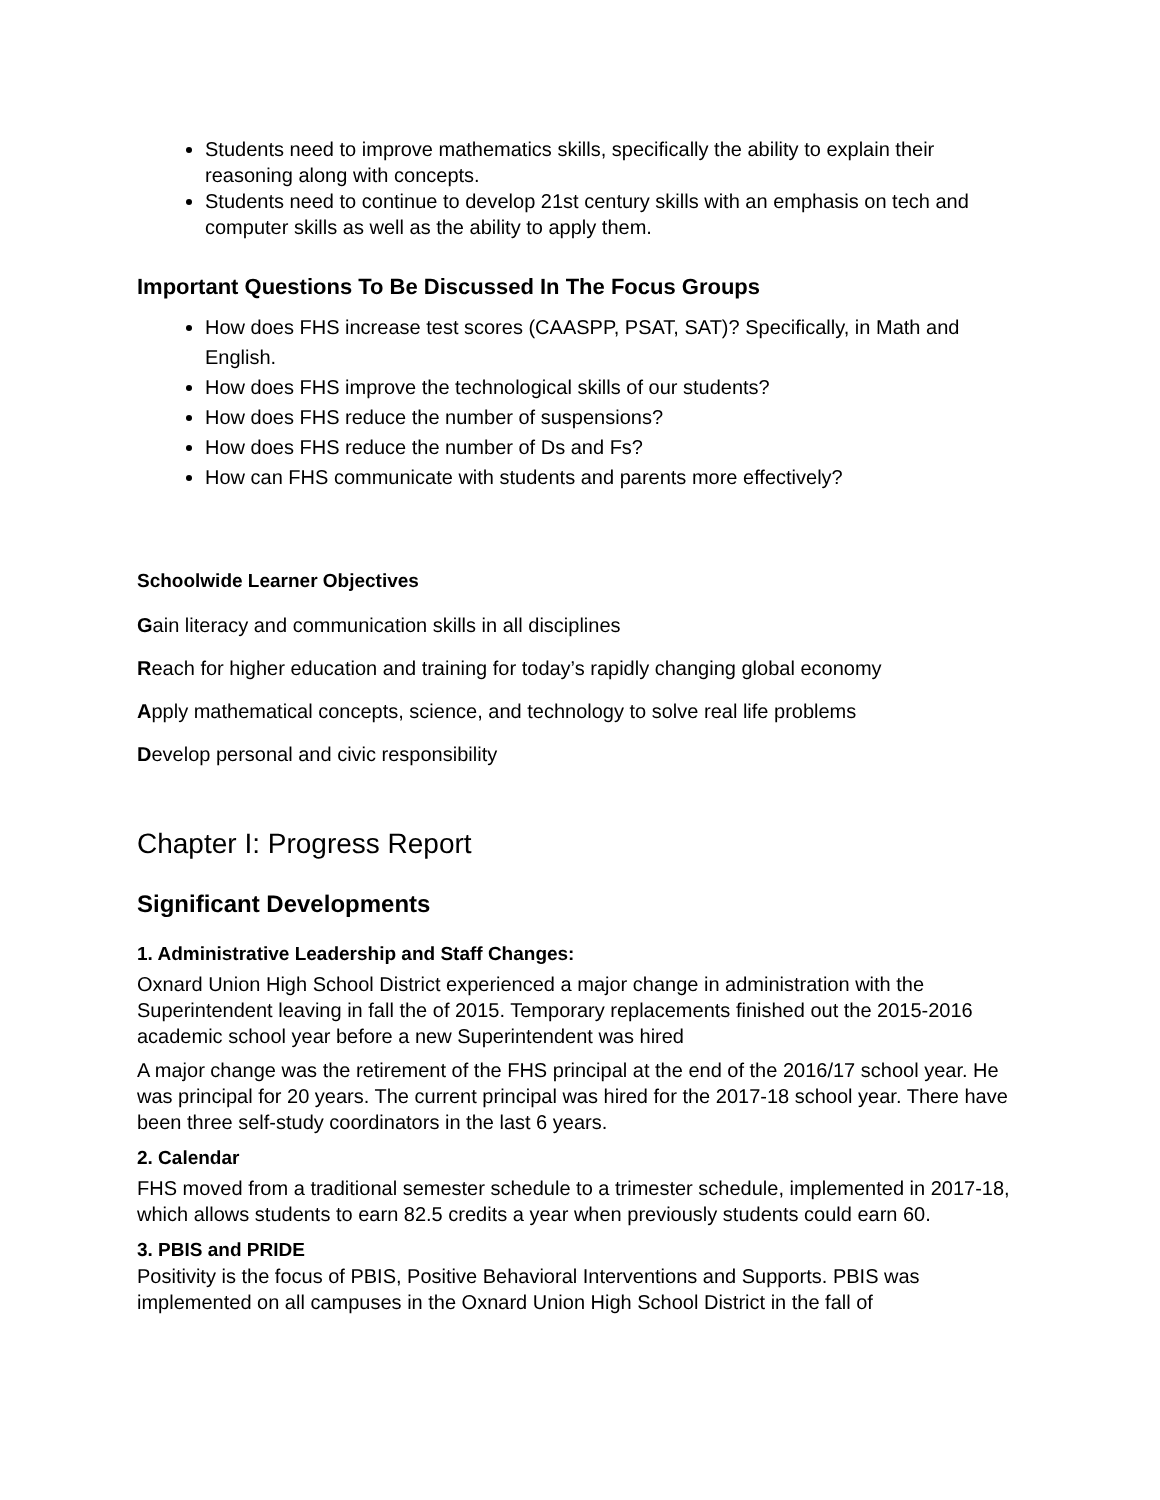Students need to improve mathematics skills, specifically the ability to explain their reasoning along with concepts.
Students need to continue to develop 21st century skills with an emphasis on tech and computer skills as well as the ability to apply them.
Important Questions To Be Discussed In The Focus Groups
How does FHS increase test scores (CAASPP, PSAT, SAT)? Specifically, in Math and English.
How does FHS improve the technological skills of our students?
How does FHS reduce the number of suspensions?
How does FHS reduce the number of Ds and Fs?
How can FHS communicate with students and parents more effectively?
Schoolwide Learner Objectives
Gain literacy and communication skills in all disciplines
Reach for higher education and training for today’s rapidly changing global economy
Apply mathematical concepts, science, and technology to solve real life problems
Develop personal and civic responsibility
Chapter I: Progress Report
Significant Developments
1. Administrative Leadership and Staff Changes:
Oxnard Union High School District experienced a major change in administration with the Superintendent leaving in fall the of 2015. Temporary replacements finished out the 2015-2016 academic school year before a new Superintendent was hired
A major change was the retirement of the FHS principal at the end of the 2016/17 school year. He was principal for 20 years. The current principal was hired for the 2017-18 school year. There have been three self-study coordinators in the last 6 years.
2. Calendar
FHS moved from a traditional semester schedule to a trimester schedule, implemented in 2017-18, which allows students to earn 82.5 credits a year when previously students could earn 60.
3. PBIS and PRIDE
Positivity is the focus of PBIS, Positive Behavioral Interventions and Supports. PBIS was implemented on all campuses in the Oxnard Union High School District in the fall of